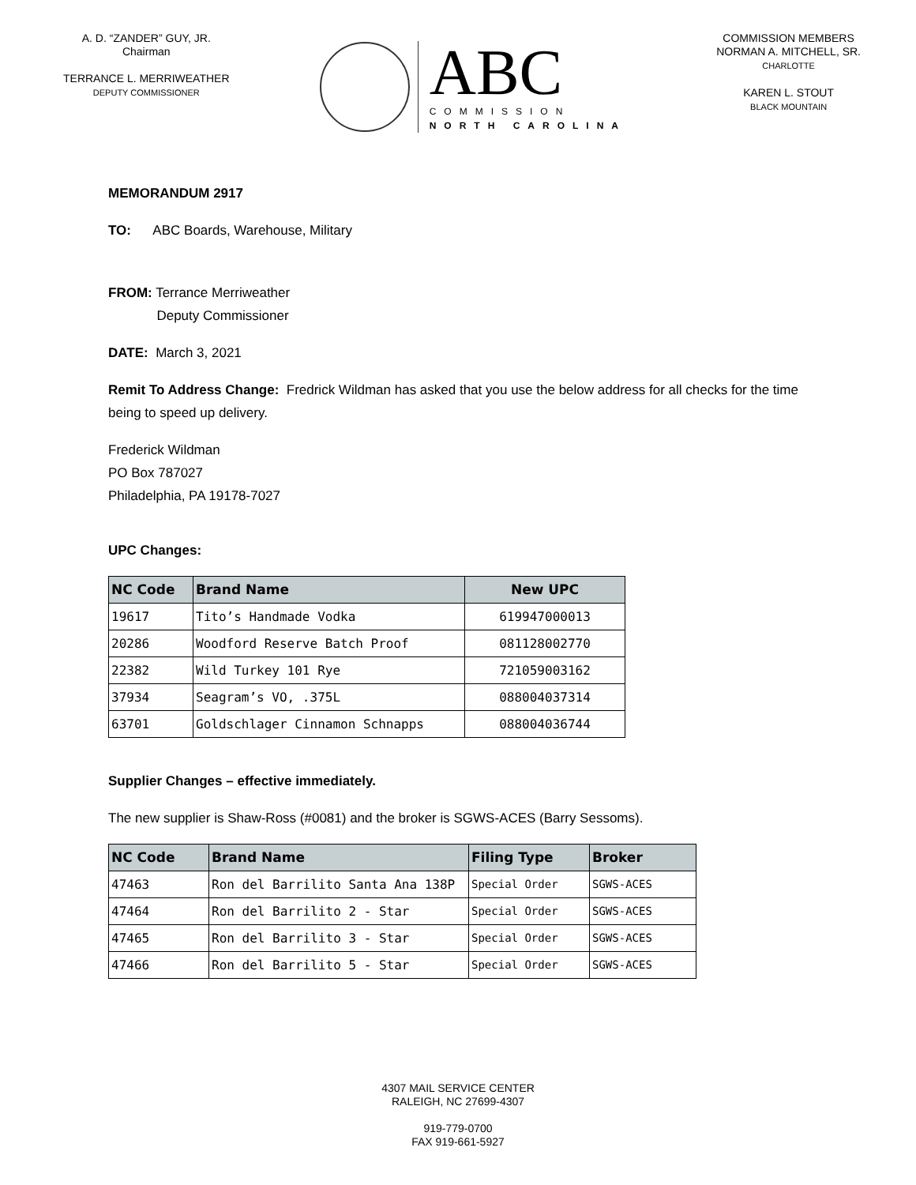A. D. “ZANDER” GUY, JR.
Chairman
TERRANCE L. MERRIWEATHER
DEPUTY COMMISSIONER
ABC
COMMISSION
NORTH CAROLINA
COMMISSION MEMBERS
NORMAN A. MITCHELL, SR.
CHARLOTTE
KAREN L. STOUT
BLACK MOUNTAIN
MEMORANDUM 2917
TO: ABC Boards, Warehouse, Military
FROM: Terrance Merriweather
Deputy Commissioner
DATE: March 3, 2021
Remit To Address Change: Fredrick Wildman has asked that you use the below address for all checks for the time being to speed up delivery.
Frederick Wildman
PO Box 787027
Philadelphia, PA 19178-7027
UPC Changes:
| NC Code | Brand Name | New UPC |
| --- | --- | --- |
| 19617 | Tito’s Handmade Vodka | 619947000013 |
| 20286 | Woodford Reserve Batch Proof | 081128002770 |
| 22382 | Wild Turkey 101 Rye | 721059003162 |
| 37934 | Seagram’s VO, .375L | 088004037314 |
| 63701 | Goldschlager Cinnamon Schnapps | 088004036744 |
Supplier Changes – effective immediately.
The new supplier is Shaw-Ross (#0081) and the broker is SGWS-ACES (Barry Sessoms).
| NC Code | Brand Name | Filing Type | Broker |
| --- | --- | --- | --- |
| 47463 | Ron del Barrilito Santa Ana 138P | Special Order | SGWS-ACES |
| 47464 | Ron del Barrilito 2 - Star | Special Order | SGWS-ACES |
| 47465 | Ron del Barrilito 3 - Star | Special Order | SGWS-ACES |
| 47466 | Ron del Barrilito 5 - Star | Special Order | SGWS-ACES |
4307 MAIL SERVICE CENTER
RALEIGH, NC 27699-4307
919-779-0700
FAX 919-661-5927